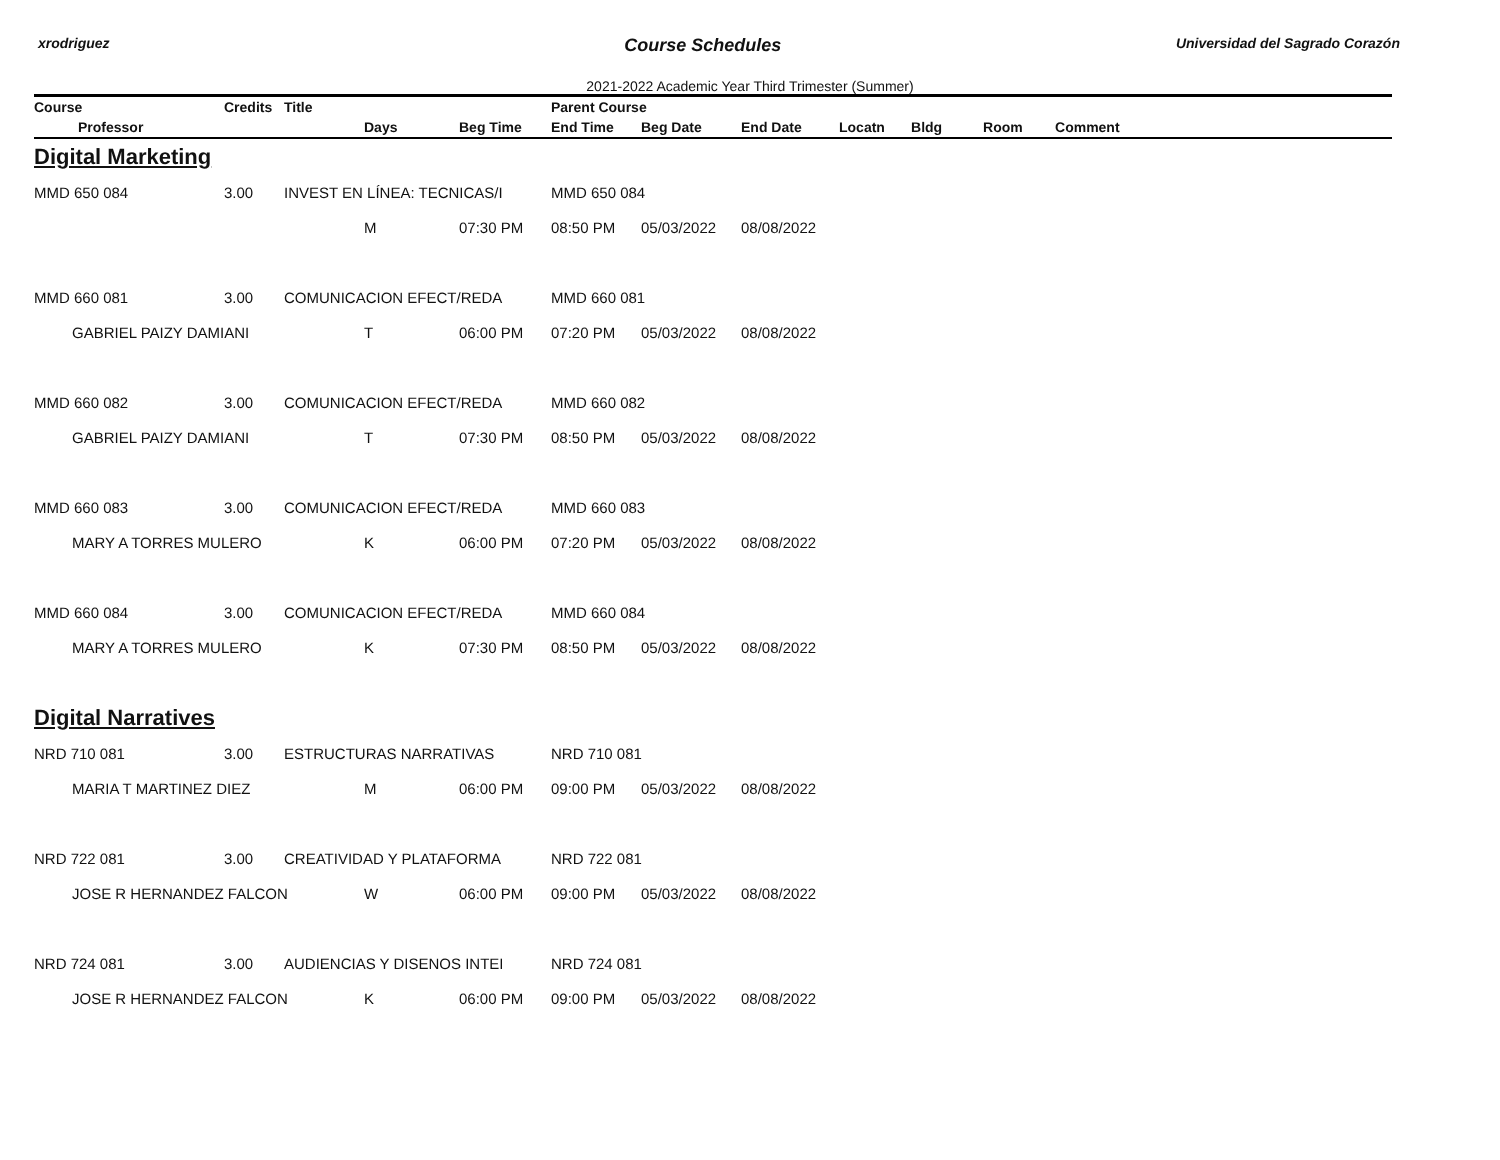xrodriguez Course Schedules Universidad del Sagrado Corazón
2021-2022 Academic Year Third Trimester (Summer)
| Course | Credits | Title | | | Parent Course | | | | | | |
| --- | --- | --- | --- | --- | --- | --- | --- | --- | --- | --- | --- |
| Professor | | | Days | Beg Time | End Time | Beg Date | End Date | Locatn | Bldg | Room | Comment |
| Digital Marketing | | | | | | | | | | | |
| MMD 650 084 | 3.00 | INVEST EN LÍNEA: TECNICAS/I | | | MMD 650 084 | | | | | | |
| | | | M | 07:30 PM | 08:50 PM | 05/03/2022 | 08/08/2022 | | | | |
| MMD 660 081 | 3.00 | COMUNICACION EFECT/REDA | | | MMD 660 081 | | | | | | |
| GABRIEL PAIZY DAMIANI | | | T | 06:00 PM | 07:20 PM | 05/03/2022 | 08/08/2022 | | | | |
| MMD 660 082 | 3.00 | COMUNICACION EFECT/REDA | | | MMD 660 082 | | | | | | |
| GABRIEL PAIZY DAMIANI | | | T | 07:30 PM | 08:50 PM | 05/03/2022 | 08/08/2022 | | | | |
| MMD 660 083 | 3.00 | COMUNICACION EFECT/REDA | | | MMD 660 083 | | | | | | |
| MARY A TORRES MULERO | | | K | 06:00 PM | 07:20 PM | 05/03/2022 | 08/08/2022 | | | | |
| MMD 660 084 | 3.00 | COMUNICACION EFECT/REDA | | | MMD 660 084 | | | | | | |
| MARY A TORRES MULERO | | | K | 07:30 PM | 08:50 PM | 05/03/2022 | 08/08/2022 | | | | |
| Digital Narratives | | | | | | | | | | | |
| NRD 710 081 | 3.00 | ESTRUCTURAS NARRATIVAS | | | NRD 710 081 | | | | | | |
| MARIA T MARTINEZ DIEZ | | | M | 06:00 PM | 09:00 PM | 05/03/2022 | 08/08/2022 | | | | |
| NRD 722 081 | 3.00 | CREATIVIDAD Y PLATAFORMA | | | NRD 722 081 | | | | | | |
| JOSE R HERNANDEZ FALCON | | | W | 06:00 PM | 09:00 PM | 05/03/2022 | 08/08/2022 | | | | |
| NRD 724 081 | 3.00 | AUDIENCIAS Y DISENOS INTEI | | | NRD 724 081 | | | | | | |
| JOSE R HERNANDEZ FALCON | | | K | 06:00 PM | 09:00 PM | 05/03/2022 | 08/08/2022 | | | | |